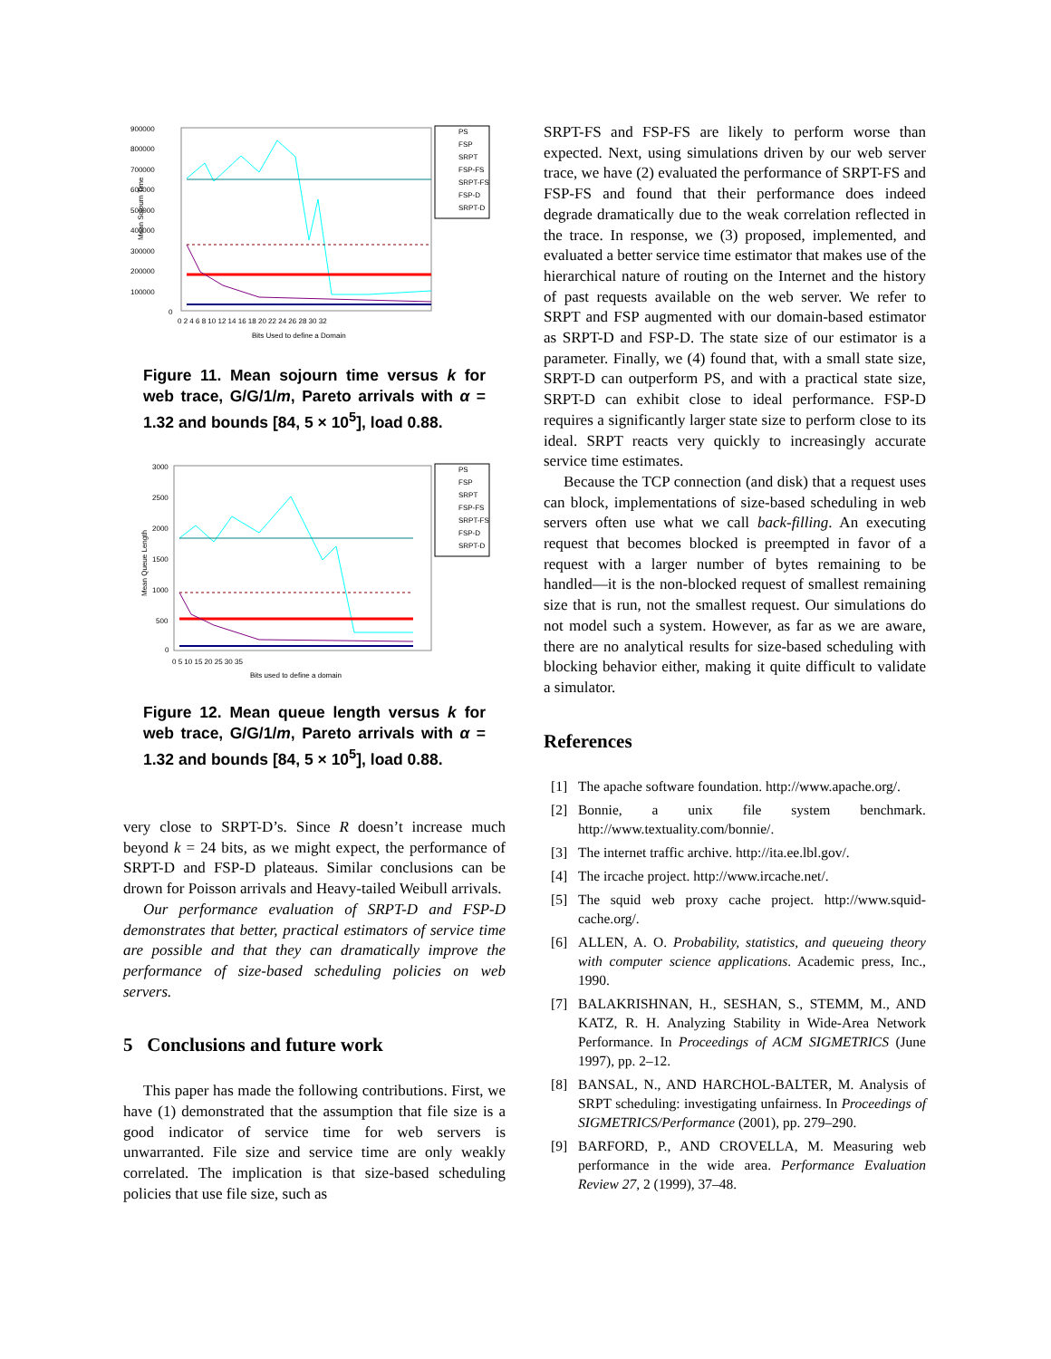900000
800000
700000
600000
500000
400000
300000
200000
100000
0
Mean Sojourn Time
0 2 4 6 8 10 12 14 16 18 20 22 24 26 28 30 32
Bits Used to define a Domain
PS
FSP
SRPT
FSP-FS
SRPT-FS
FSP-D
SRPT-D
Figure 11. Mean sojourn time versus k for web trace, G/G/1/m, Pareto arrivals with α = 1.32 and bounds [84, 5 × 10<sup>5</sup>], load 0.88.
3000
2500
2000
1500
1000
500
0
Mean Queue Length
0 5 10 15 20 25 30 35
Bits used to define a domain
PS
FSP
SRPT
FSP-FS
SRPT-FS
FSP-D
SRPT-D
Figure 12. Mean queue length versus k for web trace, G/G/1/m, Pareto arrivals with α = 1.32 and bounds [84, 5 × 10<sup>5</sup>], load 0.88.
very close to SRPT-D’s. Since R doesn’t increase much beyond k = 24 bits, as we might expect, the performance of SRPT-D and FSP-D plateaus. Similar conclusions can be drown for Poisson arrivals and Heavy-tailed Weibull arrivals.
Our performance evaluation of SRPT-D and FSP-D demonstrates that better, practical estimators of service time are possible and that they can dramatically improve the performance of size-based scheduling policies on web servers.
5 Conclusions and future work
This paper has made the following contributions. First, we have (1) demonstrated that the assumption that file size is a good indicator of service time for web servers is unwarranted. File size and service time are only weakly correlated. The implication is that size-based scheduling policies that use file size, such as
SRPT-FS and FSP-FS are likely to perform worse than expected. Next, using simulations driven by our web server trace, we have (2) evaluated the performance of SRPT-FS and FSP-FS and found that their performance does indeed degrade dramatically due to the weak correlation reflected in the trace. In response, we (3) proposed, implemented, and evaluated a better service time estimator that makes use of the hierarchical nature of routing on the Internet and the history of past requests available on the web server. We refer to SRPT and FSP augmented with our domain-based estimator as SRPT-D and FSP-D. The state size of our estimator is a parameter. Finally, we (4) found that, with a small state size, SRPT-D can outperform PS, and with a practical state size, SRPT-D can exhibit close to ideal performance. FSP-D requires a significantly larger state size to perform close to its ideal. SRPT reacts very quickly to increasingly accurate service time estimates.
Because the TCP connection (and disk) that a request uses can block, implementations of size-based scheduling in web servers often use what we call back-filling. An executing request that becomes blocked is preempted in favor of a request with a larger number of bytes remaining to be handled—it is the non-blocked request of smallest remaining size that is run, not the smallest request. Our simulations do not model such a system. However, as far as we are aware, there are no analytical results for size-based scheduling with blocking behavior either, making it quite difficult to validate a simulator.
References
[1] The apache software foundation. http://www.apache.org/.
[2] Bonnie, a unix file system benchmark. http://www.textuality.com/bonnie/.
[3] The internet traffic archive. http://ita.ee.lbl.gov/.
[4] The ircache project. http://www.ircache.net/.
[5] The squid web proxy cache project. http://www.squid-cache.org/.
[6] ALLEN, A. O. Probability, statistics, and queueing theory with computer science applications. Academic press, Inc., 1990.
[7] BALAKRISHNAN, H., SESHAN, S., STEMM, M., AND KATZ, R. H. Analyzing Stability in Wide-Area Network Performance. In Proceedings of ACM SIGMETRICS (June 1997), pp. 2–12.
[8] BANSAL, N., AND HARCHOL-BALTER, M. Analysis of SRPT scheduling: investigating unfairness. In Proceedings of SIGMETRICS/Performance (2001), pp. 279–290.
[9] BARFORD, P., AND CROVELLA, M. Measuring web performance in the wide area. Performance Evaluation Review 27, 2 (1999), 37–48.